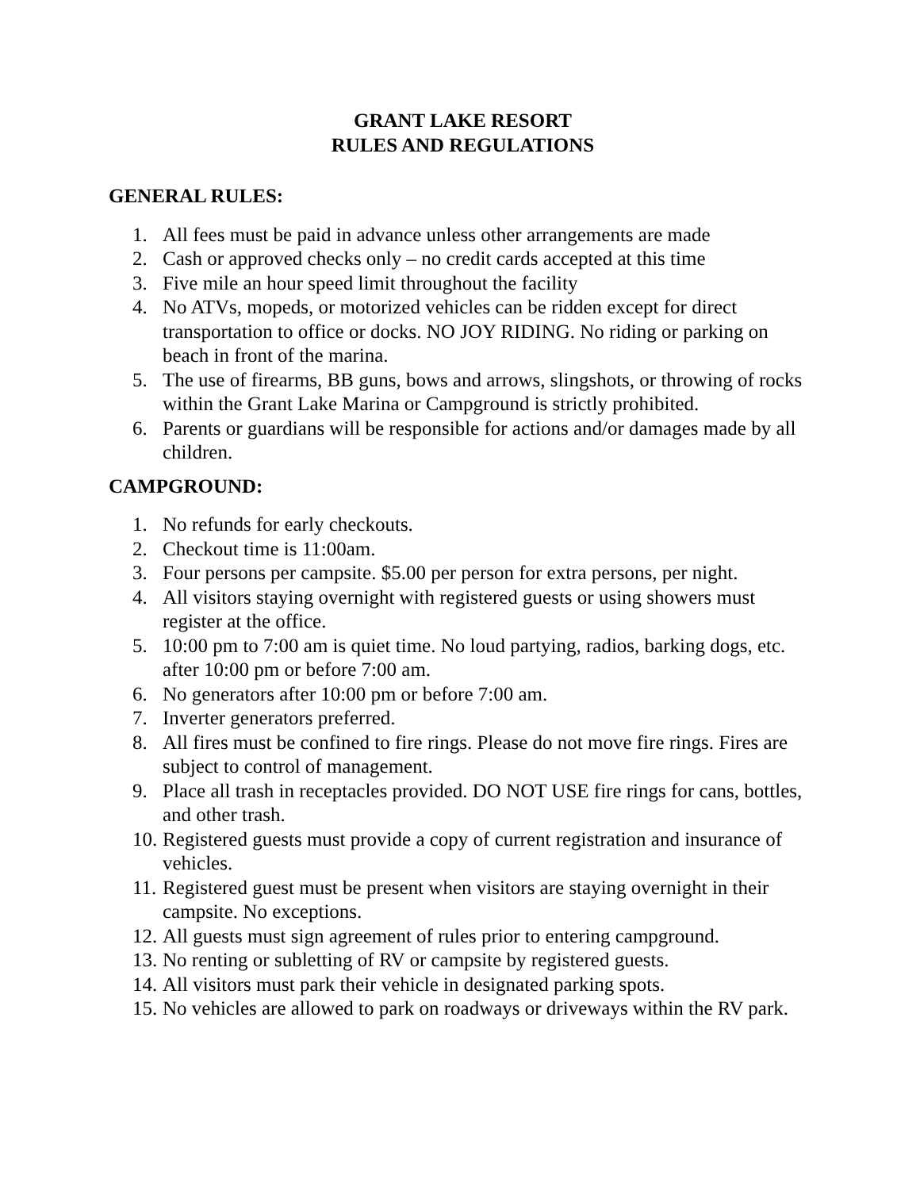GRANT LAKE RESORT
RULES AND REGULATIONS
GENERAL RULES:
1. All fees must be paid in advance unless other arrangements are made
2. Cash or approved checks only – no credit cards accepted at this time
3. Five mile an hour speed limit throughout the facility
4. No ATVs, mopeds, or motorized vehicles can be ridden except for direct transportation to office or docks. NO JOY RIDING. No riding or parking on beach in front of the marina.
5. The use of firearms, BB guns, bows and arrows, slingshots, or throwing of rocks within the Grant Lake Marina or Campground is strictly prohibited.
6. Parents or guardians will be responsible for actions and/or damages made by all children.
CAMPGROUND:
1. No refunds for early checkouts.
2. Checkout time is 11:00am.
3. Four persons per campsite. $5.00 per person for extra persons, per night.
4. All visitors staying overnight with registered guests or using showers must register at the office.
5. 10:00 pm to 7:00 am is quiet time. No loud partying, radios, barking dogs, etc. after 10:00 pm or before 7:00 am.
6. No generators after 10:00 pm or before 7:00 am.
7. Inverter generators preferred.
8. All fires must be confined to fire rings. Please do not move fire rings. Fires are subject to control of management.
9. Place all trash in receptacles provided. DO NOT USE fire rings for cans, bottles, and other trash.
10. Registered guests must provide a copy of current registration and insurance of vehicles.
11. Registered guest must be present when visitors are staying overnight in their campsite. No exceptions.
12. All guests must sign agreement of rules prior to entering campground.
13. No renting or subletting of RV or campsite by registered guests.
14. All visitors must park their vehicle in designated parking spots.
15. No vehicles are allowed to park on roadways or driveways within the RV park.